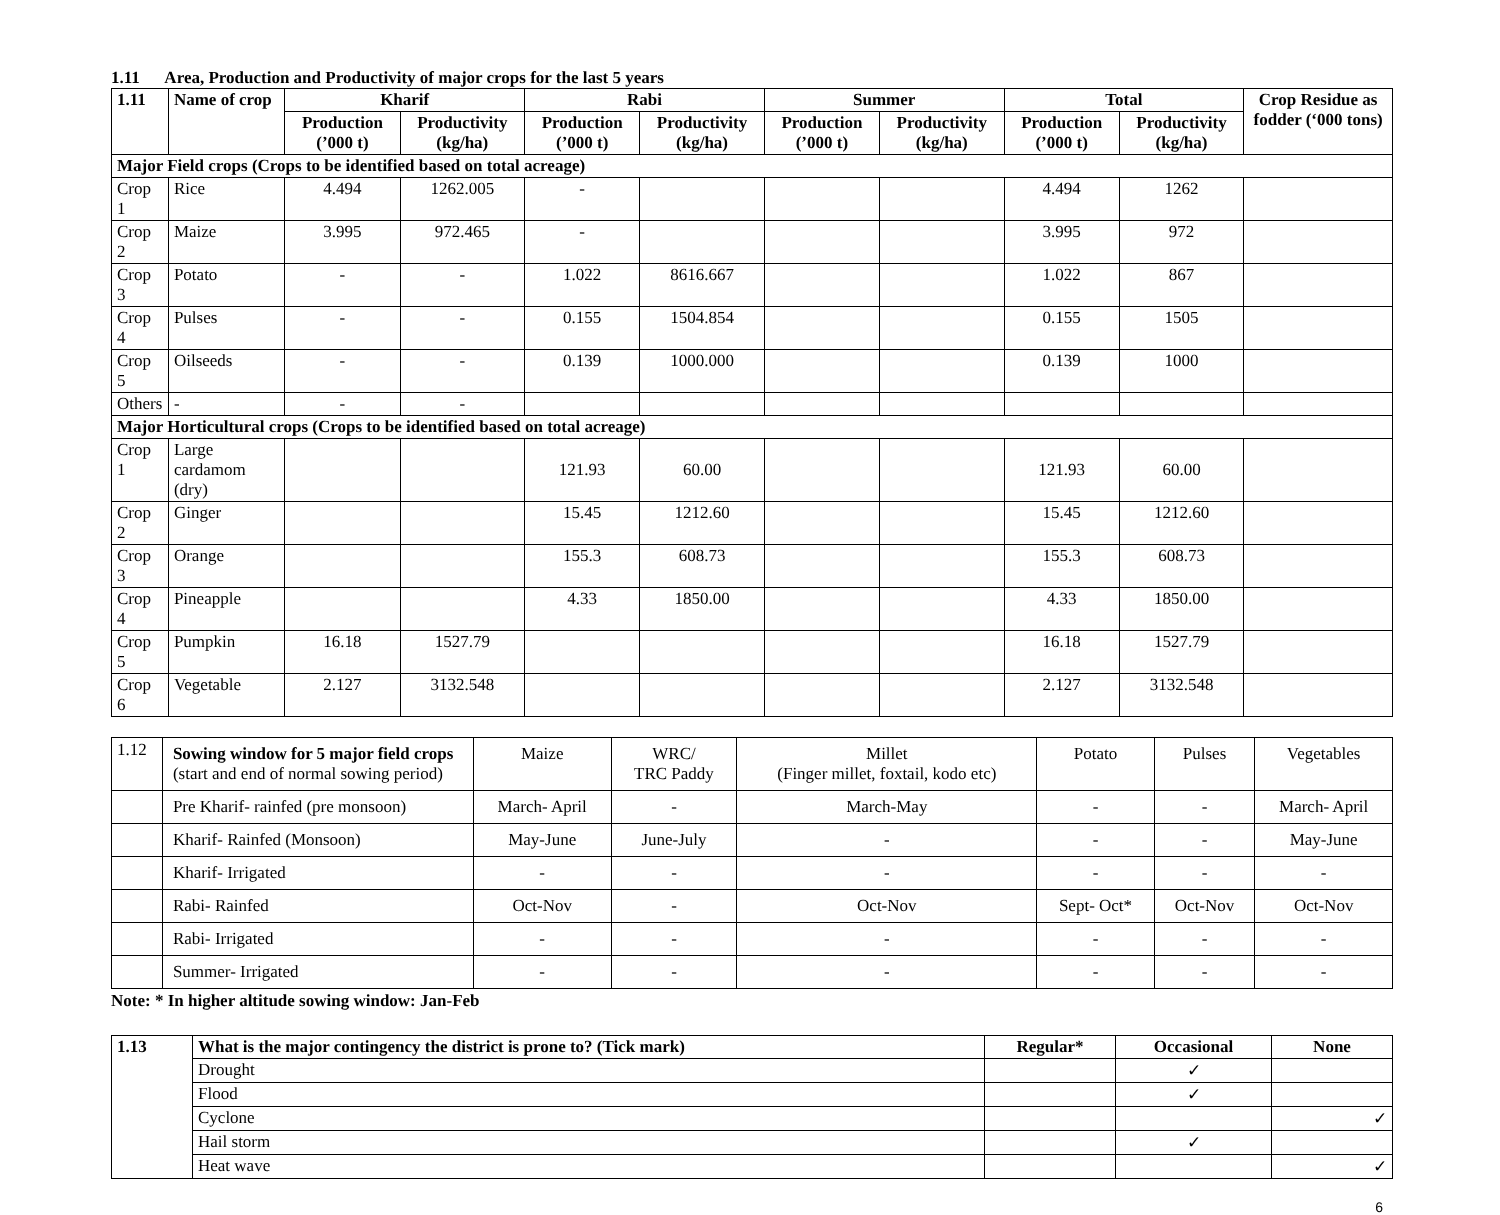1.11 Area, Production and Productivity of major crops for the last 5 years
| 1.11 | Name of crop | Kharif | | Rabi | | Summer | | Total | | Crop Residue as fodder (‘000 tons) |
| --- | --- | --- | --- | --- | --- | --- | --- | --- | --- | --- |
| | | Production (’000 t) | Productivity (kg/ha) | Production (’000 t) | Productivity (kg/ha) | Production (’000 t) | Productivity (kg/ha) | Production (’000 t) | Productivity (kg/ha) | |
| Major Field crops (Crops to be identified based on total acreage) | | | | | | | | | | |
| Crop 1 | Rice | 4.494 | 1262.005 | - | | | | 4.494 | 1262 | |
| Crop 2 | Maize | 3.995 | 972.465 | - | | | | 3.995 | 972 | |
| Crop 3 | Potato | - | - | 1.022 | 8616.667 | | | 1.022 | 867 | |
| Crop 4 | Pulses | - | - | 0.155 | 1504.854 | | | 0.155 | 1505 | |
| Crop 5 | Oilseeds | - | - | 0.139 | 1000.000 | | | 0.139 | 1000 | |
| Others | - | - | - | | | | | | | |
| Major Horticultural crops (Crops to be identified based on total acreage) | | | | | | | | | | |
| Crop 1 | Large cardamom (dry) | | | 121.93 | 60.00 | | | 121.93 | 60.00 | |
| Crop 2 | Ginger | | | 15.45 | 1212.60 | | | 15.45 | 1212.60 | |
| Crop 3 | Orange | | | 155.3 | 608.73 | | | 155.3 | 608.73 | |
| Crop 4 | Pineapple | | | 4.33 | 1850.00 | | | 4.33 | 1850.00 | |
| Crop 5 | Pumpkin | 16.18 | 1527.79 | | | | | 16.18 | 1527.79 | |
| Crop 6 | Vegetable | 2.127 | 3132.548 | | | | | 2.127 | 3132.548 | |
| 1.12 | Sowing window for 5 major field crops (start and end of normal sowing period) | Maize | WRC/ TRC Paddy | Millet (Finger millet, foxtail, kodo etc) | Potato | Pulses | Vegetables |
| | Pre Kharif- rainfed (pre monsoon) | March- April | - | March-May | - | - | March- April |
| | Kharif- Rainfed (Monsoon) | May-June | June-July | - | - | - | May-June |
| | Kharif- Irrigated | - | - | - | - | - | - |
| | Rabi- Rainfed | Oct-Nov | - | Oct-Nov | Sept- Oct* | Oct-Nov | Oct-Nov |
| | Rabi- Irrigated | - | - | - | - | - | - |
| | Summer- Irrigated | - | - | - | - | - | - |
Note: * In higher altitude sowing window: Jan-Feb
| 1.13 | What is the major contingency the district is prone to? (Tick mark) | Regular* | Occasional | None |
| --- | --- | --- | --- | --- |
| | Drought | | ✓ | |
| | Flood | | ✓ | |
| | Cyclone | | | ✓ |
| | Hail storm | | ✓ | |
| | Heat wave | | | ✓ |
6